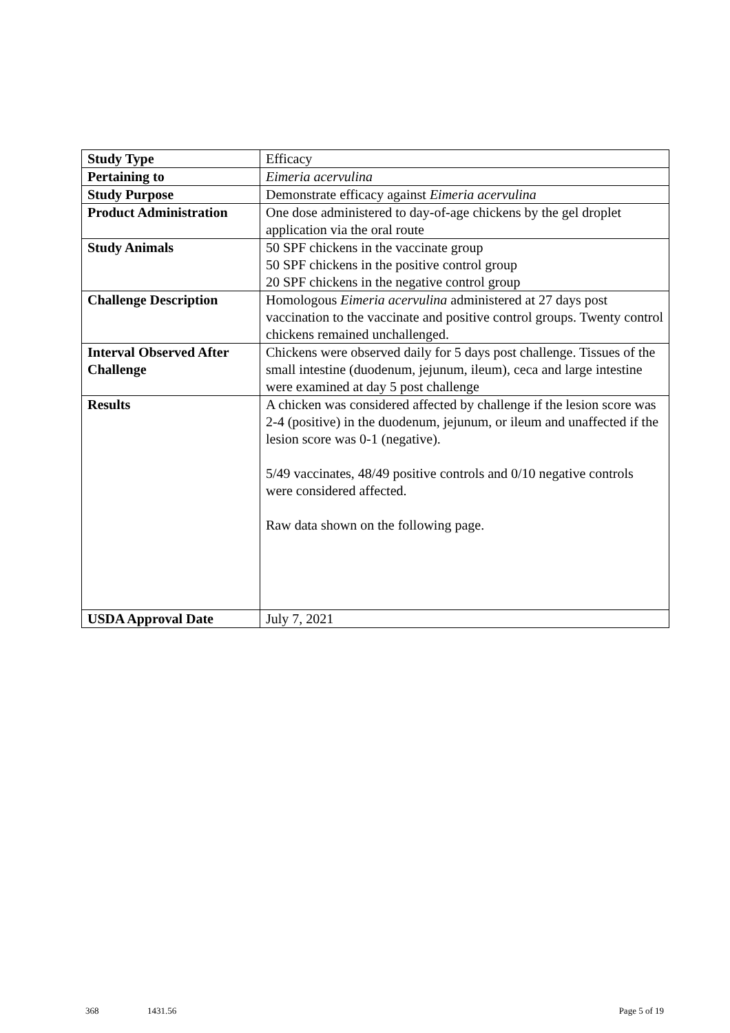| Study Type | Efficacy |
| Pertaining to | Eimeria acervulina |
| Study Purpose | Demonstrate efficacy against Eimeria acervulina |
| Product Administration | One dose administered to day-of-age chickens by the gel droplet application via the oral route |
| Study Animals | 50 SPF chickens in the vaccinate group 50 SPF chickens in the positive control group 20 SPF chickens in the negative control group |
| Challenge Description | Homologous Eimeria acervulina administered at 27 days post vaccination to the vaccinate and positive control groups. Twenty control chickens remained unchallenged. |
| Interval Observed After Challenge | Chickens were observed daily for 5 days post challenge. Tissues of the small intestine (duodenum, jejunum, ileum), ceca and large intestine were examined at day 5 post challenge |
| Results | A chicken was considered affected by challenge if the lesion score was 2-4 (positive) in the duodenum, jejunum, or ileum and unaffected if the lesion score was 0-1 (negative). 5/49 vaccinates, 48/49 positive controls and 0/10 negative controls were considered affected. Raw data shown on the following page. |
| USDA Approval Date | July 7, 2021 |
368 1431.56 Page 5 of 19